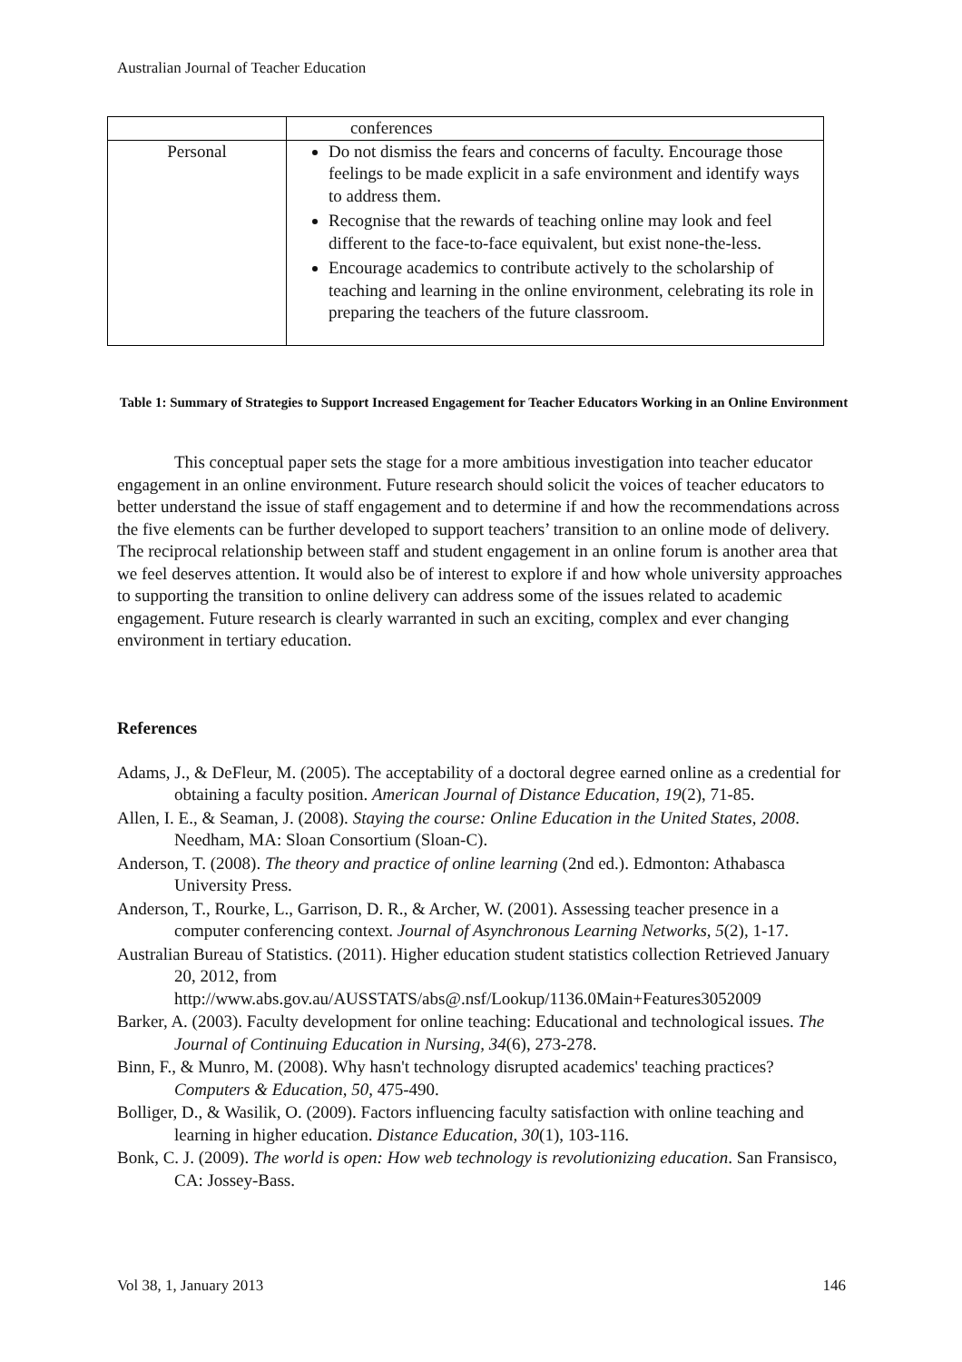Australian Journal of Teacher Education
| | conferences |
| Personal | Do not dismiss the fears and concerns of faculty. Encourage those feelings to be made explicit in a safe environment and identify ways to address them. Recognise that the rewards of teaching online may look and feel different to the face-to-face equivalent, but exist none-the-less. Encourage academics to contribute actively to the scholarship of teaching and learning in the online environment, celebrating its role in preparing the teachers of the future classroom. |
Table 1: Summary of Strategies to Support Increased Engagement for Teacher Educators Working in an Online Environment
This conceptual paper sets the stage for a more ambitious investigation into teacher educator engagement in an online environment. Future research should solicit the voices of teacher educators to better understand the issue of staff engagement and to determine if and how the recommendations across the five elements can be further developed to support teachers’ transition to an online mode of delivery. The reciprocal relationship between staff and student engagement in an online forum is another area that we feel deserves attention. It would also be of interest to explore if and how whole university approaches to supporting the transition to online delivery can address some of the issues related to academic engagement. Future research is clearly warranted in such an exciting, complex and ever changing environment in tertiary education.
References
Adams, J., & DeFleur, M. (2005). The acceptability of a doctoral degree earned online as a credential for obtaining a faculty position. American Journal of Distance Education, 19(2), 71-85.
Allen, I. E., & Seaman, J. (2008). Staying the course: Online Education in the United States, 2008. Needham, MA: Sloan Consortium (Sloan-C).
Anderson, T. (2008). The theory and practice of online learning (2nd ed.). Edmonton: Athabasca University Press.
Anderson, T., Rourke, L., Garrison, D. R., & Archer, W. (2001). Assessing teacher presence in a computer conferencing context. Journal of Asynchronous Learning Networks, 5(2), 1-17.
Australian Bureau of Statistics. (2011). Higher education student statistics collection Retrieved January 20, 2012, from http://www.abs.gov.au/AUSSTATS/abs@.nsf/Lookup/1136.0Main+Features3052009
Barker, A. (2003). Faculty development for online teaching: Educational and technological issues. The Journal of Continuing Education in Nursing, 34(6), 273-278.
Binn, F., & Munro, M. (2008). Why hasn't technology disrupted academics' teaching practices? Computers & Education, 50, 475-490.
Bolliger, D., & Wasilik, O. (2009). Factors influencing faculty satisfaction with online teaching and learning in higher education. Distance Education, 30(1), 103-116.
Bonk, C. J. (2009). The world is open: How web technology is revolutionizing education. San Fransisco, CA: Jossey-Bass.
Vol 38, 1, January 2013 146